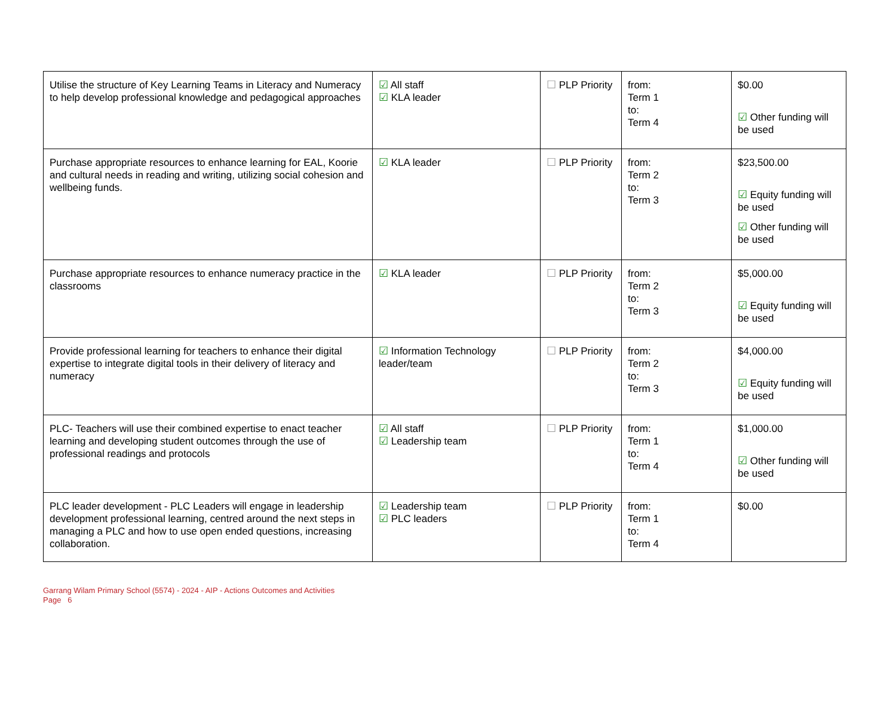| Utilise the structure of Key Learning Teams in Literacy and Numeracy to help develop professional knowledge and pedagogical approaches | ☑ All staff ☑ KLA leader | ☐ PLP Priority | from: Term 1 to: Term 4 | $0.00 ☑ Other funding will be used |
| Purchase appropriate resources to enhance learning for EAL, Koorie and cultural needs in reading and writing, utilizing social cohesion and wellbeing funds. | ☑ KLA leader | ☐ PLP Priority | from: Term 2 to: Term 3 | $23,500.00 ☑ Equity funding will be used ☑ Other funding will be used |
| Purchase appropriate resources to enhance numeracy practice in the classrooms | ☑ KLA leader | ☐ PLP Priority | from: Term 2 to: Term 3 | $5,000.00 ☑ Equity funding will be used |
| Provide professional learning for teachers to enhance their digital expertise to integrate digital tools in their delivery of literacy and numeracy | ☑ Information Technology leader/team | ☐ PLP Priority | from: Term 2 to: Term 3 | $4,000.00 ☑ Equity funding will be used |
| PLC- Teachers will use their combined expertise to enact teacher learning and developing student outcomes through the use of professional readings and protocols | ☑ All staff ☑ Leadership team | ☐ PLP Priority | from: Term 1 to: Term 4 | $1,000.00 ☑ Other funding will be used |
| PLC leader development - PLC Leaders will engage in leadership development professional learning, centred around the next steps in managing a PLC and how to use open ended questions, increasing collaboration. | ☑ Leadership team ☑ PLC leaders | ☐ PLP Priority | from: Term 1 to: Term 4 | $0.00 |
Garrang Wilam Primary School (5574) - 2024 - AIP - Actions Outcomes and Activities
Page 6